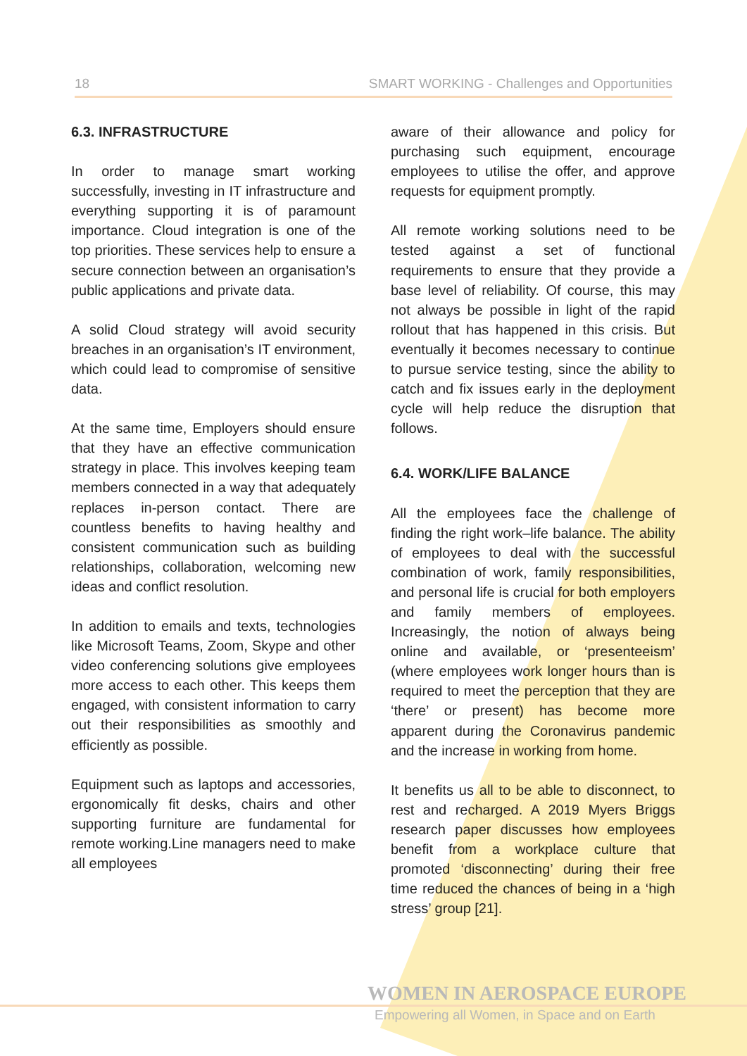18 SMART WORKING - Challenges and Opportunities
6.3. INFRASTRUCTURE
In order to manage smart working successfully, investing in IT infrastructure and everything supporting it is of paramount importance. Cloud integration is one of the top priorities. These services help to ensure a secure connection between an organisation’s public applications and private data.
A solid Cloud strategy will avoid security breaches in an organisation’s IT environment, which could lead to compromise of sensitive data.
At the same time, Employers should ensure that they have an effective communication strategy in place. This involves keeping team members connected in a way that adequately replaces in-person contact. There are countless benefits to having healthy and consistent communication such as building relationships, collaboration, welcoming new ideas and conflict resolution.
In addition to emails and texts, technologies like Microsoft Teams, Zoom, Skype and other video conferencing solutions give employees more access to each other. This keeps them engaged, with consistent information to carry out their responsibilities as smoothly and efficiently as possible.
Equipment such as laptops and accessories, ergonomically fit desks, chairs and other supporting furniture are fundamental for remote working.Line managers need to make all employees
aware of their allowance and policy for purchasing such equipment, encourage employees to utilise the offer, and approve requests for equipment promptly.
All remote working solutions need to be tested against a set of functional requirements to ensure that they provide a base level of reliability. Of course, this may not always be possible in light of the rapid rollout that has happened in this crisis. But eventually it becomes necessary to continue to pursue service testing, since the ability to catch and fix issues early in the deployment cycle will help reduce the disruption that follows.
6.4. WORK/LIFE BALANCE
All the employees face the challenge of finding the right work–life balance. The ability of employees to deal with the successful combination of work, family responsibilities, and personal life is crucial for both employers and family members of employees. Increasingly, the notion of always being online and available, or ‘presenteeism’ (where employees work longer hours than is required to meet the perception that they are ‘there’ or present) has become more apparent during the Coronavirus pandemic and the increase in working from home.
It benefits us all to be able to disconnect, to rest and recharged. A 2019 Myers Briggs research paper discusses how employees benefit from a workplace culture that promoted ‘disconnecting’ during their free time reduced the chances of being in a ‘high stress’ group [21].
WOMEN IN AEROSPACE EUROPE
Empowering all Women, in Space and on Earth